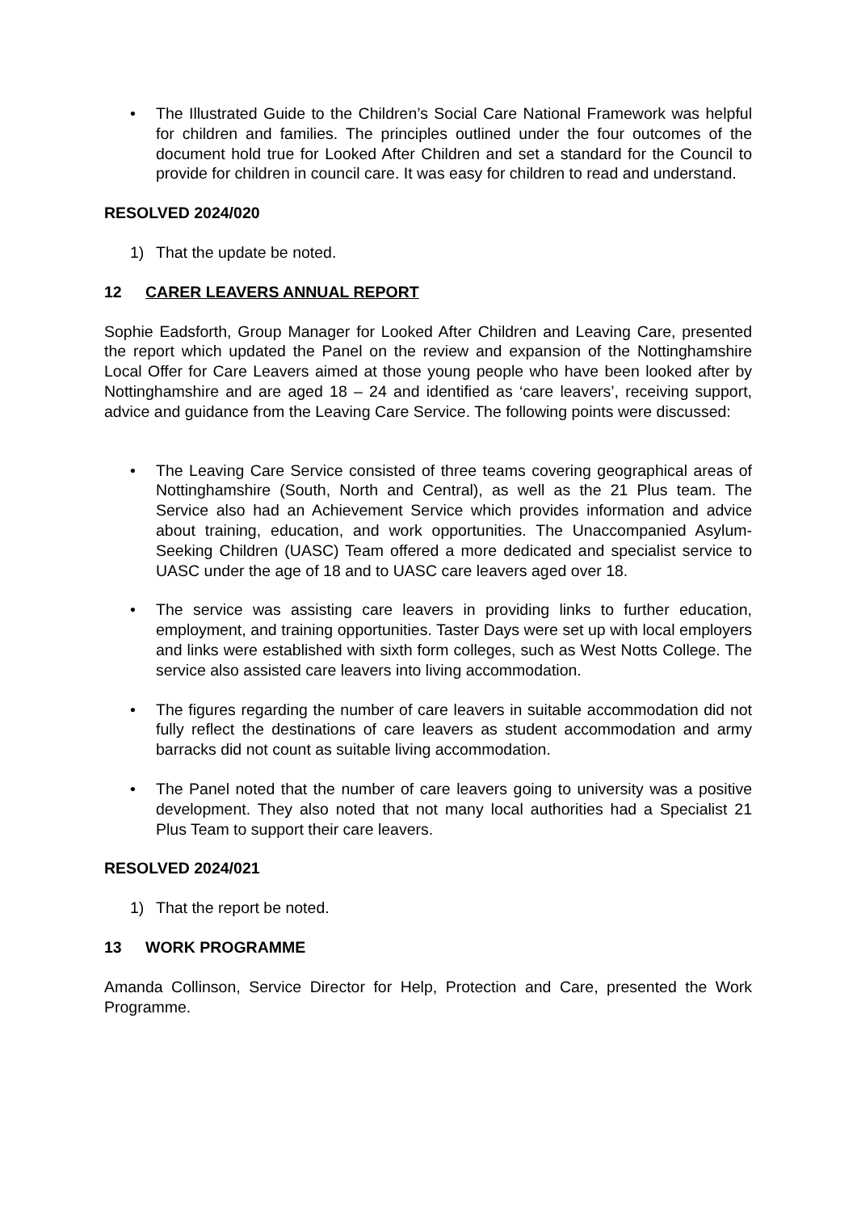• The Illustrated Guide to the Children’s Social Care National Framework was helpful for children and families. The principles outlined under the four outcomes of the document hold true for Looked After Children and set a standard for the Council to provide for children in council care. It was easy for children to read and understand.
RESOLVED 2024/020
1) That the update be noted.
12 CARER LEAVERS ANNUAL REPORT
Sophie Eadsforth, Group Manager for Looked After Children and Leaving Care, presented the report which updated the Panel on the review and expansion of the Nottinghamshire Local Offer for Care Leavers aimed at those young people who have been looked after by Nottinghamshire and are aged 18 – 24 and identified as ‘care leavers’, receiving support, advice and guidance from the Leaving Care Service. The following points were discussed:
• The Leaving Care Service consisted of three teams covering geographical areas of Nottinghamshire (South, North and Central), as well as the 21 Plus team. The Service also had an Achievement Service which provides information and advice about training, education, and work opportunities. The Unaccompanied Asylum-Seeking Children (UASC) Team offered a more dedicated and specialist service to UASC under the age of 18 and to UASC care leavers aged over 18.
• The service was assisting care leavers in providing links to further education, employment, and training opportunities. Taster Days were set up with local employers and links were established with sixth form colleges, such as West Notts College. The service also assisted care leavers into living accommodation.
• The figures regarding the number of care leavers in suitable accommodation did not fully reflect the destinations of care leavers as student accommodation and army barracks did not count as suitable living accommodation.
• The Panel noted that the number of care leavers going to university was a positive development. They also noted that not many local authorities had a Specialist 21 Plus Team to support their care leavers.
RESOLVED 2024/021
1) That the report be noted.
13 WORK PROGRAMME
Amanda Collinson, Service Director for Help, Protection and Care, presented the Work Programme.